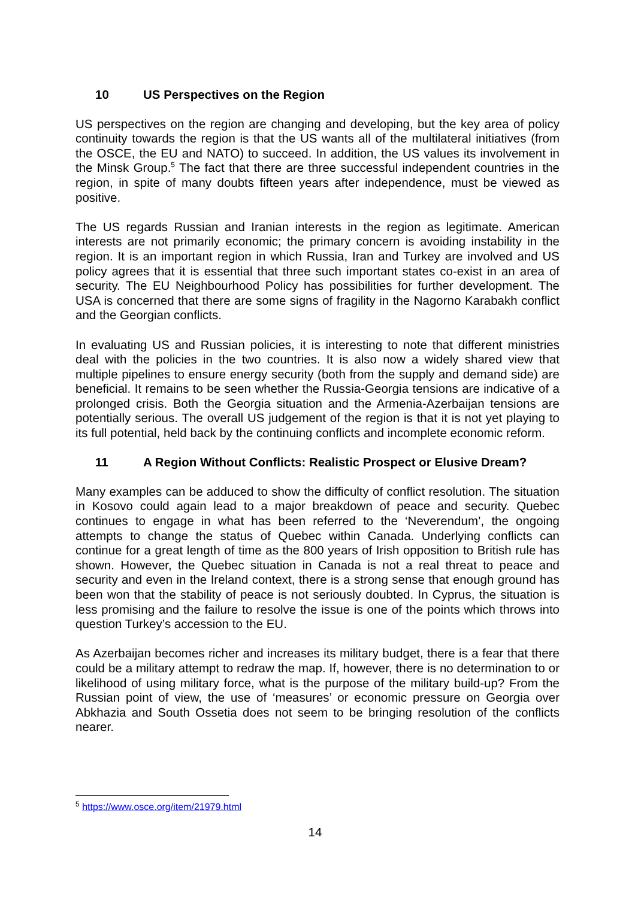10 US Perspectives on the Region
US perspectives on the region are changing and developing, but the key area of policy continuity towards the region is that the US wants all of the multilateral initiatives (from the OSCE, the EU and NATO) to succeed. In addition, the US values its involvement in the Minsk Group.<sup>5</sup> The fact that there are three successful independent countries in the region, in spite of many doubts fifteen years after independence, must be viewed as positive.
The US regards Russian and Iranian interests in the region as legitimate. American interests are not primarily economic; the primary concern is avoiding instability in the region. It is an important region in which Russia, Iran and Turkey are involved and US policy agrees that it is essential that three such important states co-exist in an area of security. The EU Neighbourhood Policy has possibilities for further development. The USA is concerned that there are some signs of fragility in the Nagorno Karabakh conflict and the Georgian conflicts.
In evaluating US and Russian policies, it is interesting to note that different ministries deal with the policies in the two countries. It is also now a widely shared view that multiple pipelines to ensure energy security (both from the supply and demand side) are beneficial. It remains to be seen whether the Russia-Georgia tensions are indicative of a prolonged crisis. Both the Georgia situation and the Armenia-Azerbaijan tensions are potentially serious. The overall US judgement of the region is that it is not yet playing to its full potential, held back by the continuing conflicts and incomplete economic reform.
11 A Region Without Conflicts: Realistic Prospect or Elusive Dream?
Many examples can be adduced to show the difficulty of conflict resolution. The situation in Kosovo could again lead to a major breakdown of peace and security. Quebec continues to engage in what has been referred to the ‘Neverendum’, the ongoing attempts to change the status of Quebec within Canada. Underlying conflicts can continue for a great length of time as the 800 years of Irish opposition to British rule has shown. However, the Quebec situation in Canada is not a real threat to peace and security and even in the Ireland context, there is a strong sense that enough ground has been won that the stability of peace is not seriously doubted. In Cyprus, the situation is less promising and the failure to resolve the issue is one of the points which throws into question Turkey’s accession to the EU.
As Azerbaijan becomes richer and increases its military budget, there is a fear that there could be a military attempt to redraw the map. If, however, there is no determination to or likelihood of using military force, what is the purpose of the military build-up? From the Russian point of view, the use of ‘measures’ or economic pressure on Georgia over Abkhazia and South Ossetia does not seem to be bringing resolution of the conflicts nearer.
<sup>5</sup> https://www.osce.org/item/21979.html
14